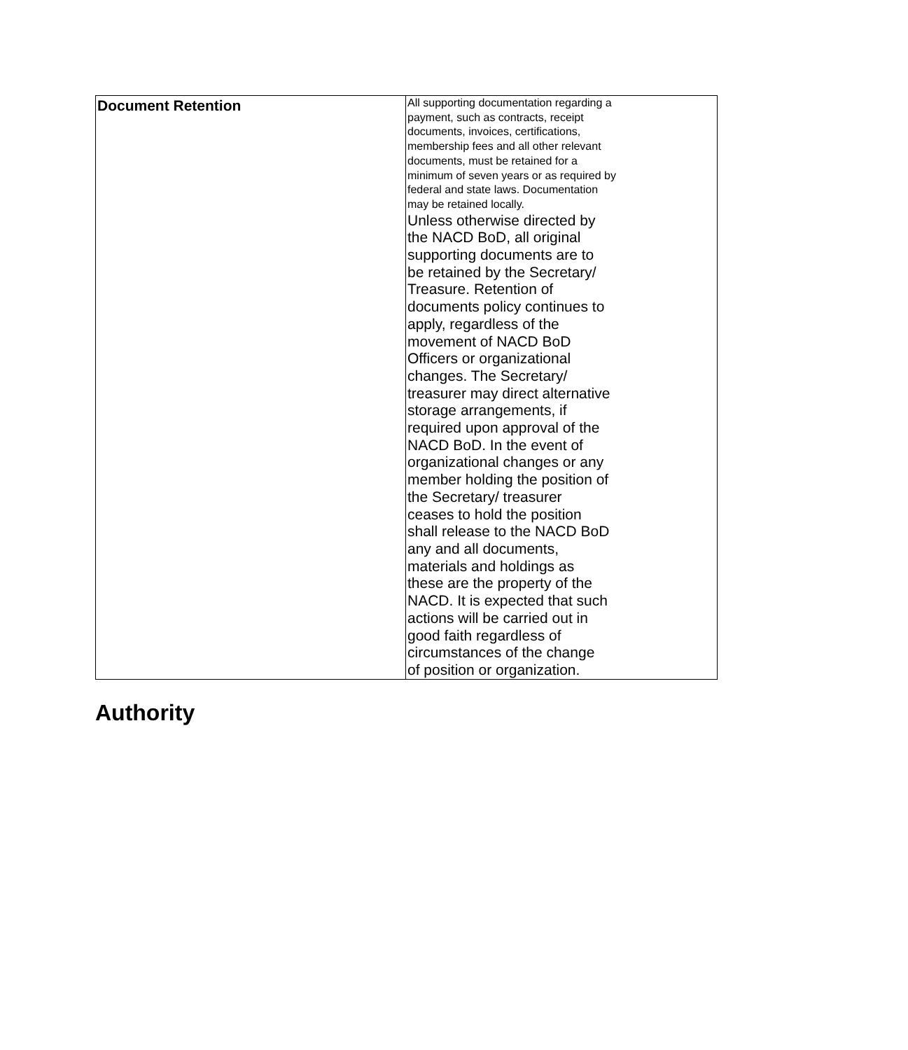| Document Retention | All supporting documentation regarding a payment, such as contracts, receipt documents, invoices, certifications, membership fees and all other relevant documents, must be retained for a minimum of seven years or as required by federal and state laws. Documentation may be retained locally. Unless otherwise directed by the NACD BoD, all original supporting documents are to be retained by the Secretary/ Treasure. Retention of documents policy continues to apply, regardless of the movement of NACD BoD Officers or organizational changes. The Secretary/ treasurer may direct alternative storage arrangements, if required upon approval of the NACD BoD. In the event of organizational changes or any member holding the position of the Secretary/ treasurer ceases to hold the position shall release to the NACD BoD any and all documents, materials and holdings as these are the property of the NACD. It is expected that such actions will be carried out in good faith regardless of circumstances of the change of position or organization. |
Authority